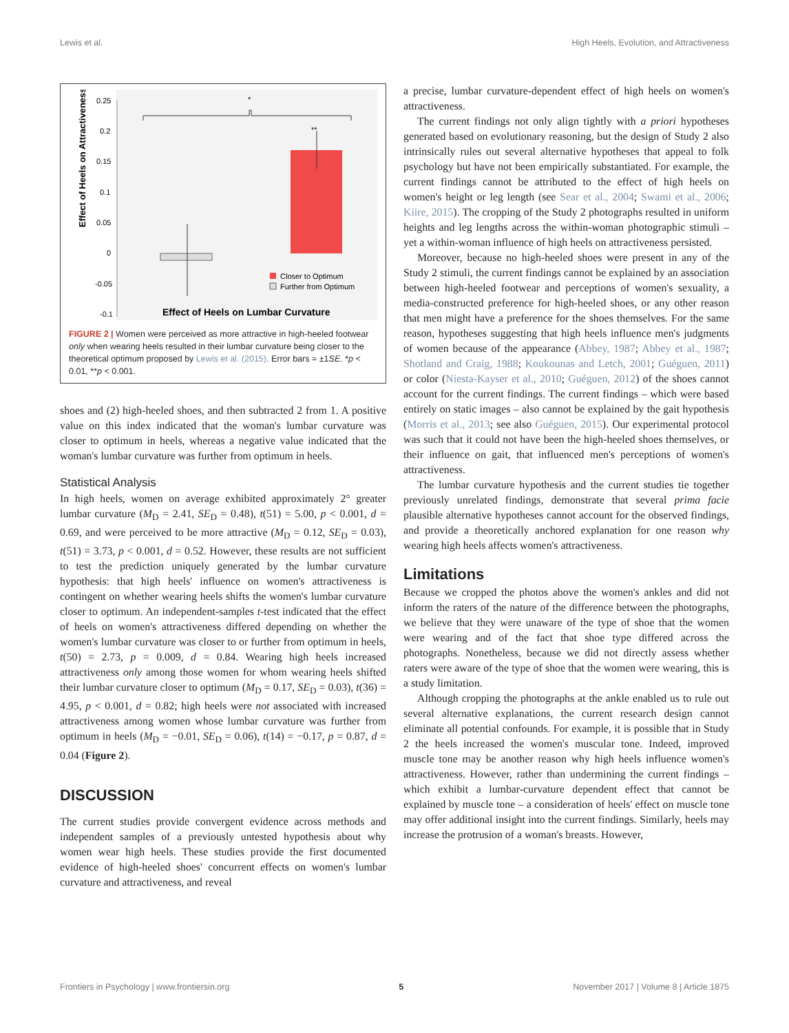Lewis et al. High Heels, Evolution, and Attractiveness
Effect of Heels on Attractiveness
0.25
0.2
0.15
0.1
0.05
0
-0.05
-0.1
*
**
Closer to Optimum
Further from Optimum
Effect of Heels on Lumbar Curvature
FIGURE 2 | Women were perceived as more attractive in high-heeled footwear only when wearing heels resulted in their lumbar curvature being closer to the theoretical optimum proposed by Lewis et al. (2015). Error bars = ±1SE. *p < 0.01, **p < 0.001.
shoes and (2) high-heeled shoes, and then subtracted 2 from 1. A positive value on this index indicated that the woman's lumbar curvature was closer to optimum in heels, whereas a negative value indicated that the woman's lumbar curvature was further from optimum in heels.
Statistical Analysis
In high heels, women on average exhibited approximately 2° greater lumbar curvature (M<sub>D</sub> = 2.41, SE<sub>D</sub> = 0.48), t(51) = 5.00, p < 0.001, d = 0.69, and were perceived to be more attractive (M<sub>D</sub> = 0.12, SE<sub>D</sub> = 0.03), t(51) = 3.73, p < 0.001, d = 0.52. However, these results are not sufficient to test the prediction uniquely generated by the lumbar curvature hypothesis: that high heels' influence on women's attractiveness is contingent on whether wearing heels shifts the women's lumbar curvature closer to optimum. An independent-samples t-test indicated that the effect of heels on women's attractiveness differed depending on whether the women's lumbar curvature was closer to or further from optimum in heels, t(50) = 2.73, p = 0.009, d = 0.84. Wearing high heels increased attractiveness only among those women for whom wearing heels shifted their lumbar curvature closer to optimum (M<sub>D</sub> = 0.17, SE<sub>D</sub> = 0.03), t(36) = 4.95, p < 0.001, d = 0.82; high heels were not associated with increased attractiveness among women whose lumbar curvature was further from optimum in heels (M<sub>D</sub> = −0.01, SE<sub>D</sub> = 0.06), t(14) = −0.17, p = 0.87, d = 0.04 (Figure 2).
DISCUSSION
The current studies provide convergent evidence across methods and independent samples of a previously untested hypothesis about why women wear high heels. These studies provide the first documented evidence of high-heeled shoes' concurrent effects on women's lumbar curvature and attractiveness, and reveal
a precise, lumbar curvature-dependent effect of high heels on women's attractiveness.
The current findings not only align tightly with a priori hypotheses generated based on evolutionary reasoning, but the design of Study 2 also intrinsically rules out several alternative hypotheses that appeal to folk psychology but have not been empirically substantiated. For example, the current findings cannot be attributed to the effect of high heels on women's height or leg length (see Sear et al., 2004; Swami et al., 2006; Kiire, 2015). The cropping of the Study 2 photographs resulted in uniform heights and leg lengths across the within-woman photographic stimuli – yet a within-woman influence of high heels on attractiveness persisted.
Moreover, because no high-heeled shoes were present in any of the Study 2 stimuli, the current findings cannot be explained by an association between high-heeled footwear and perceptions of women's sexuality, a media-constructed preference for high-heeled shoes, or any other reason that men might have a preference for the shoes themselves. For the same reason, hypotheses suggesting that high heels influence men's judgments of women because of the appearance (Abbey, 1987; Abbey et al., 1987; Shotland and Craig, 1988; Koukounas and Letch, 2001; Guéguen, 2011) or color (Niesta-Kayser et al., 2010; Guéguen, 2012) of the shoes cannot account for the current findings. The current findings – which were based entirely on static images – also cannot be explained by the gait hypothesis (Morris et al., 2013; see also Guéguen, 2015). Our experimental protocol was such that it could not have been the high-heeled shoes themselves, or their influence on gait, that influenced men's perceptions of women's attractiveness.
The lumbar curvature hypothesis and the current studies tie together previously unrelated findings, demonstrate that several prima facie plausible alternative hypotheses cannot account for the observed findings, and provide a theoretically anchored explanation for one reason why wearing high heels affects women's attractiveness.
Limitations
Because we cropped the photos above the women's ankles and did not inform the raters of the nature of the difference between the photographs, we believe that they were unaware of the type of shoe that the women were wearing and of the fact that shoe type differed across the photographs. Nonetheless, because we did not directly assess whether raters were aware of the type of shoe that the women were wearing, this is a study limitation.
Although cropping the photographs at the ankle enabled us to rule out several alternative explanations, the current research design cannot eliminate all potential confounds. For example, it is possible that in Study 2 the heels increased the women's muscular tone. Indeed, improved muscle tone may be another reason why high heels influence women's attractiveness. However, rather than undermining the current findings – which exhibit a lumbar-curvature dependent effect that cannot be explained by muscle tone – a consideration of heels' effect on muscle tone may offer additional insight into the current findings. Similarly, heels may increase the protrusion of a woman's breasts. However,
Frontiers in Psychology | www.frontiersin.org 5 November 2017 | Volume 8 | Article 1875